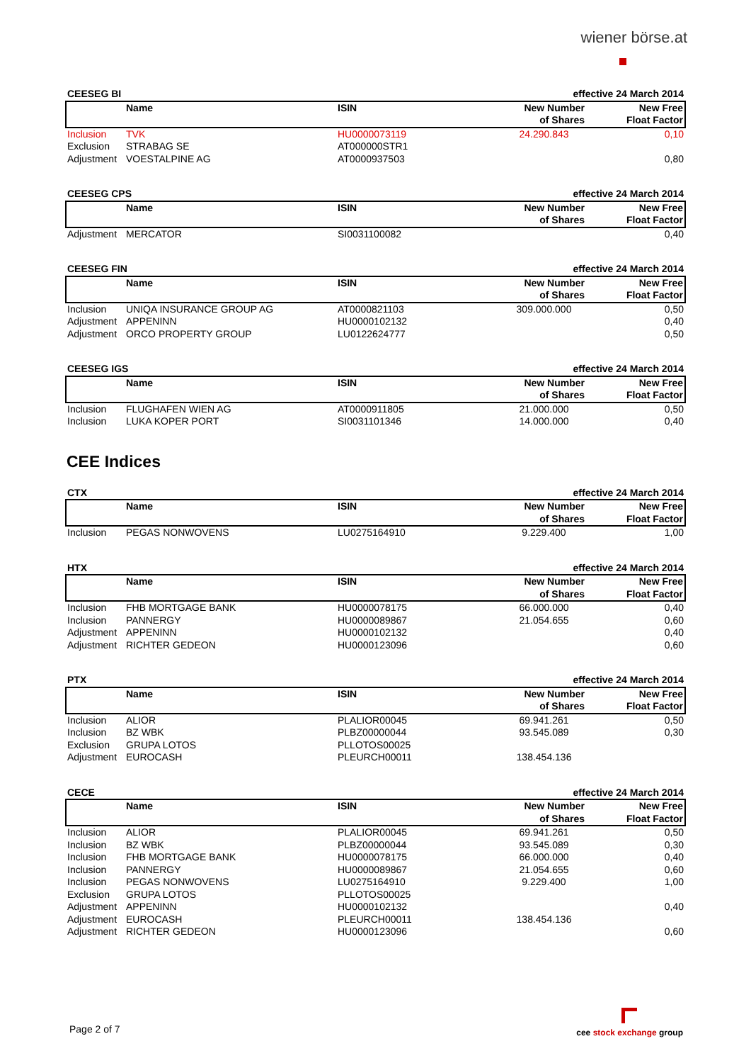wiener börse.at
| CEESEG BI | | | effective 24 March 2014 | |
| | Name | ISIN | New Number of Shares | New Free Float Factor |
| Inclusion | TVK | HU0000073119 | 24.290.843 | 0,10 |
| Exclusion | STRABAG SE | AT000000STR1 | | |
| Adjustment | VOESTALPINE AG | AT0000937503 | | 0,80 |
| CEESEG CPS | | | effective 24 March 2014 | |
| | Name | ISIN | New Number of Shares | New Free Float Factor |
| Adjustment | MERCATOR | SI0031100082 | | 0,40 |
| CEESEG FIN | | | effective 24 March 2014 | |
| | Name | ISIN | New Number of Shares | New Free Float Factor |
| Inclusion | UNIQA INSURANCE GROUP AG | AT0000821103 | 309.000.000 | 0,50 |
| Adjustment | APPENINN | HU0000102132 | | 0,40 |
| Adjustment | ORCO PROPERTY GROUP | LU0122624777 | | 0,50 |
| CEESEG IGS | | | effective 24 March 2014 | |
| | Name | ISIN | New Number of Shares | New Free Float Factor |
| Inclusion | FLUGHAFEN WIEN AG | AT0000911805 | 21.000.000 | 0,50 |
| Inclusion | LUKA KOPER PORT | SI0031101346 | 14.000.000 | 0,40 |
CEE Indices
| CTX | | | effective 24 March 2014 | |
| | Name | ISIN | New Number of Shares | New Free Float Factor |
| Inclusion | PEGAS NONWOVENS | LU0275164910 | 9.229.400 | 1,00 |
| HTX | | | effective 24 March 2014 | |
| | Name | ISIN | New Number of Shares | New Free Float Factor |
| Inclusion | FHB MORTGAGE BANK | HU0000078175 | 66.000.000 | 0,40 |
| Inclusion | PANNERGY | HU0000089867 | 21.054.655 | 0,60 |
| Adjustment | APPENINN | HU0000102132 | | 0,40 |
| Adjustment | RICHTER GEDEON | HU0000123096 | | 0,60 |
| PTX | | | effective 24 March 2014 | |
| | Name | ISIN | New Number of Shares | New Free Float Factor |
| Inclusion | ALIOR | PLALIOR00045 | 69.941.261 | 0,50 |
| Inclusion | BZ WBK | PLBZ00000044 | 93.545.089 | 0,30 |
| Exclusion | GRUPA LOTOS | PLLOTOS00025 | | |
| Adjustment | EUROCASH | PLEURCH00011 | 138.454.136 | |
| CECE | | | effective 24 March 2014 | |
| | Name | ISIN | New Number of Shares | New Free Float Factor |
| Inclusion | ALIOR | PLALIOR00045 | 69.941.261 | 0,50 |
| Inclusion | BZ WBK | PLBZ00000044 | 93.545.089 | 0,30 |
| Inclusion | FHB MORTGAGE BANK | HU0000078175 | 66.000.000 | 0,40 |
| Inclusion | PANNERGY | HU0000089867 | 21.054.655 | 0,60 |
| Inclusion | PEGAS NONWOVENS | LU0275164910 | 9.229.400 | 1,00 |
| Exclusion | GRUPA LOTOS | PLLOTOS00025 | | |
| Adjustment | APPENINN | HU0000102132 | | 0,40 |
| Adjustment | EUROCASH | PLEURCH00011 | 138.454.136 | |
| Adjustment | RICHTER GEDEON | HU0000123096 | | 0,60 |
Page 2 of 7 cee stock exchange group